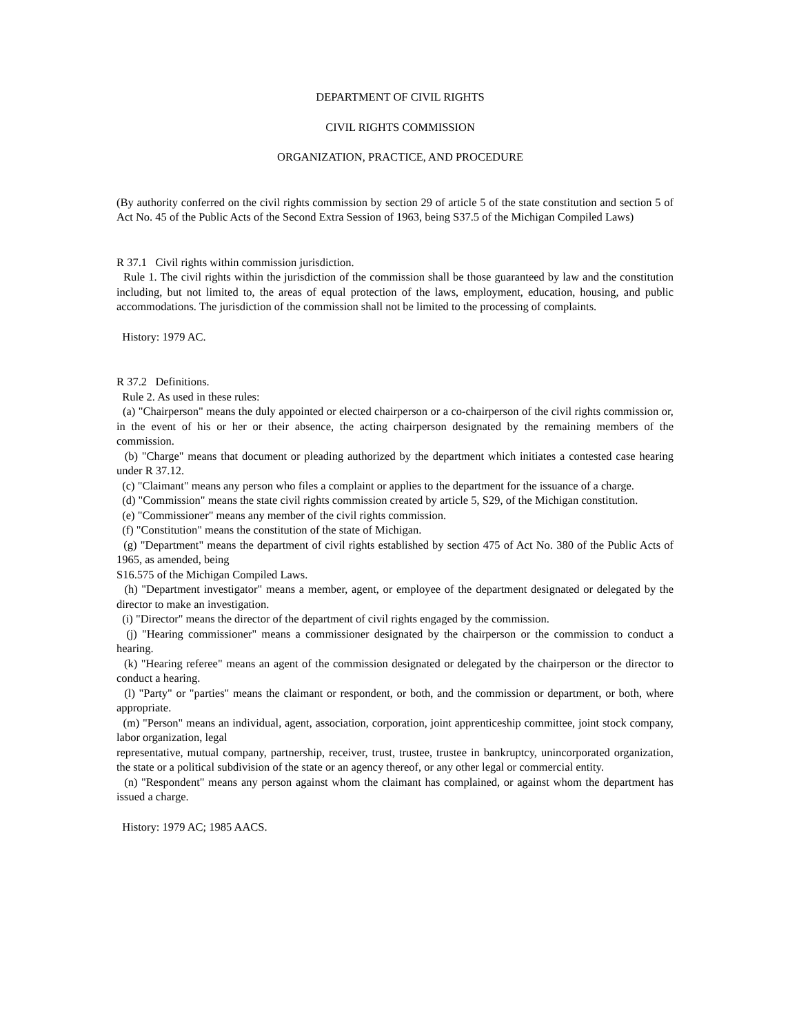DEPARTMENT OF CIVIL RIGHTS
CIVIL RIGHTS COMMISSION
ORGANIZATION, PRACTICE, AND PROCEDURE
(By authority conferred on the civil rights commission by section 29 of article 5 of the state constitution and section 5 of Act No. 45 of the Public Acts of the Second Extra Session of 1963, being S37.5 of the Michigan Compiled Laws)
R 37.1 Civil rights within commission jurisdiction.
Rule 1. The civil rights within the jurisdiction of the commission shall be those guaranteed by law and the constitution including, but not limited to, the areas of equal protection of the laws, employment, education, housing, and public accommodations. The jurisdiction of the commission shall not be limited to the processing of complaints.
History: 1979 AC.
R 37.2 Definitions.
Rule 2. As used in these rules:
(a) "Chairperson" means the duly appointed or elected chairperson or a co-chairperson of the civil rights commission or, in the event of his or her or their absence, the acting chairperson designated by the remaining members of the commission.
(b) "Charge" means that document or pleading authorized by the department which initiates a contested case hearing under R 37.12.
(c) "Claimant" means any person who files a complaint or applies to the department for the issuance of a charge.
(d) "Commission" means the state civil rights commission created by article 5, S29, of the Michigan constitution.
(e) "Commissioner" means any member of the civil rights commission.
(f) "Constitution" means the constitution of the state of Michigan.
(g) "Department" means the department of civil rights established by section 475 of Act No. 380 of the Public Acts of 1965, as amended, being
S16.575 of the Michigan Compiled Laws.
(h) "Department investigator" means a member, agent, or employee of the department designated or delegated by the director to make an investigation.
(i) "Director" means the director of the department of civil rights engaged by the commission.
(j) "Hearing commissioner" means a commissioner designated by the chairperson or the commission to conduct a hearing.
(k) "Hearing referee" means an agent of the commission designated or delegated by the chairperson or the director to conduct a hearing.
(l) "Party" or "parties" means the claimant or respondent, or both, and the commission or department, or both, where appropriate.
(m) "Person" means an individual, agent, association, corporation, joint apprenticeship committee, joint stock company, labor organization, legal
representative, mutual company, partnership, receiver, trust, trustee, trustee in bankruptcy, unincorporated organization, the state or a political subdivision of the state or an agency thereof, or any other legal or commercial entity.
(n) "Respondent" means any person against whom the claimant has complained, or against whom the department has issued a charge.
History: 1979 AC; 1985 AACS.